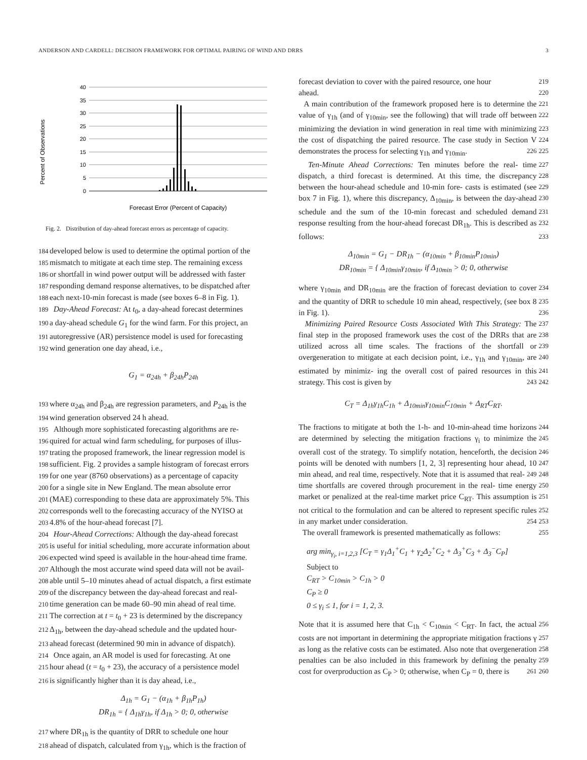ANDERSON AND CARDELL: DECISION FRAMEWORK FOR OPTIMAL PAIRING OF WIND AND DRRS 3
Percent of Observations
40
35
30
25
20
15
10
5
0
Forecast Error (Percent of Capacity)
Fig. 2. Distribution of day-ahead forecast errors as percentage of capacity.
184 developed below is used to determine the optimal portion of the
185 mismatch to mitigate at each time step. The remaining excess
186 or shortfall in wind power output will be addressed with faster
187 responding demand response alternatives, to be dispatched after
188 each next-10-min forecast is made (see boxes 6–8 in Fig. 1).
189 Day-Ahead Forecast: At t<sub>0</sub>, a day-ahead forecast determines
190 a day-ahead schedule G<sub>1</sub> for the wind farm. For this project, an
191 autoregressive (AR) persistence model is used for forecasting
192 wind generation one day ahead, i.e.,
G<sub>1</sub> = α<sub>24h</sub> + β<sub>24h</sub>P<sub>24h</sub>
193 where α<sub>24h</sub> and β<sub>24h</sub> are regression parameters, and P<sub>24h</sub> is the
194 wind generation observed 24 h ahead.
195 Although more sophisticated forecasting algorithms are re-
196 quired for actual wind farm scheduling, for purposes of illus-
197 trating the proposed framework, the linear regression model is
198 sufficient. Fig. 2 provides a sample histogram of forecast errors
199 for one year (8760 observations) as a percentage of capacity
200 for a single site in New England. The mean absolute error
201 (MAE) corresponding to these data are approximately 5%. This
202 corresponds well to the forecasting accuracy of the NYISO at
203 4.8% of the hour-ahead forecast [7].
204 Hour-Ahead Corrections: Although the day-ahead forecast
205 is useful for initial scheduling, more accurate information about
206 expected wind speed is available in the hour-ahead time frame.
207 Although the most accurate wind speed data will not be avail-
208 able until 5–10 minutes ahead of actual dispatch, a first estimate
209 of the discrepancy between the day-ahead forecast and real-
210 time generation can be made 60–90 min ahead of real time.
211 The correction at t = t<sub>0</sub> + 23 is determined by the discrepancy
212 Δ<sub>1h</sub>, between the day-ahead schedule and the updated hour-
213 ahead forecast (determined 90 min in advance of dispatch).
214 Once again, an AR model is used for forecasting. At one
215 hour ahead (t = t<sub>0</sub> + 23), the accuracy of a persistence model
216 is significantly higher than it is day ahead, i.e.,
Δ<sub>1h</sub> = G<sub>1</sub> − (α<sub>1h</sub> + β<sub>1h</sub>P<sub>1h</sub>)
DR<sub>1h</sub> = { Δ<sub>1h</sub>γ<sub>1h</sub>, if Δ<sub>1h</sub> > 0; 0, otherwise
217 where DR<sub>1h</sub> is the quantity of DRR to schedule one hour
218 ahead of dispatch, calculated from γ<sub>1h</sub>, which is the fraction of
forecast deviation to cover with the paired resource, one hour 219
ahead. 220
A main contribution of the framework proposed here is to 221 determine the value of γ<sub>1h</sub> (and of γ<sub>10min</sub>, see the following) 222 that will trade off between minimizing the deviation in wind 223 generation in real time with minimizing the cost of dispatching 224 the paired resource. The case study in Section V demonstrates 225 the process for selecting γ<sub>1h</sub> and γ<sub>10min</sub>. 226
Ten-Minute Ahead Corrections: Ten minutes before the real- 227 time dispatch, a third forecast is determined. At this time, the 228 discrepancy between the hour-ahead schedule and 10-min fore- 229 casts is estimated (see box 7 in Fig. 1), where this discrepancy, 230 Δ<sub>10min</sub>, is between the day-ahead schedule and the sum of the 231 10-min forecast and scheduled demand response resulting from 232 the hour-ahead forecast DR<sub>1h</sub>. This is described as follows: 233
Δ<sub>10min</sub> = G<sub>1</sub> − DR<sub>1h</sub> − (α<sub>10min</sub> + β<sub>10min</sub>P<sub>10min</sub>)
DR<sub>10min</sub> = { Δ<sub>10min</sub>γ<sub>10min</sub>, if Δ<sub>10min</sub> > 0; 0, otherwise
where γ<sub>10min</sub> and DR<sub>10min</sub> are the fraction of forecast deviation 234 to cover and the quantity of DRR to schedule 10 min ahead, 235 respectively, (see box 8 in Fig. 1). 236
Minimizing Paired Resource Costs Associated With This 237 Strategy: The final step in the proposed framework uses the 238 cost of the DRRs that are utilized across all time scales. The 239 fractions of the shortfall or overgeneration to mitigate at each 240 decision point, i.e., γ<sub>1h</sub> and γ<sub>10min</sub>, are estimated by minimiz- 241 ing the overall cost of paired resources in this strategy. This cost 242 is given by 243
C<sub>T</sub> = Δ<sub>1h</sub>γ<sub>1h</sub>C<sub>1h</sub> + Δ<sub>10min</sub>γ<sub>10min</sub>C<sub>10min</sub> + Δ<sub>RT</sub>C<sub>RT</sub>.
The fractions to mitigate at both the 1-h- and 10-min-ahead time 244 horizons are determined by selecting the mitigation fractions 245 γ<sub>i</sub> to minimize the overall cost of the strategy. To simplify 246 notation, henceforth, the decision points will be denoted with 247 numbers [1, 2, 3] representing hour ahead, 10 min ahead, 248 and real time, respectively. Note that it is assumed that real- 249 time shortfalls are covered through procurement in the real- 250 time energy market or penalized at the real-time market price 251 C<sub>RT</sub>. This assumption is not critical to the formulation and 252 can be altered to represent specific rules in any market under 253 consideration. 254
The overall framework is presented mathematically as follows: 255
arg min<sub>γ<sub>i</sub>, i=1,2,3</sub> [C<sub>T</sub> = γ<sub>1</sub>Δ<sub>1</sub><sup>+</sup>C<sub>1</sub> + γ<sub>2</sub>Δ<sub>2</sub><sup>+</sup>C<sub>2</sub> + Δ<sub>3</sub><sup>+</sup>C<sub>3</sub> + Δ<sub>3</sub><sup>−</sup>C<sub>P</sub>]
Subject to
C<sub>RT</sub> > C<sub>10min</sub> > C<sub>1h</sub> > 0
C<sub>P</sub> ≥ 0
0 ≤ γ<sub>i</sub> ≤ 1, for i = 1, 2, 3.
Note that it is assumed here that C<sub>1h</sub> < C<sub>10min</sub> < C<sub>RT</sub>. In fact, 256 the actual costs are not important in determining the appropriate 257 mitigation fractions γ as long as the relative costs can be 258 estimated. Also note that overgeneration penalties can be also 259 included in this framework by defining the penalty cost for 260 overproduction as C<sub>P</sub> > 0; otherwise, when C<sub>P</sub> = 0, there is 261